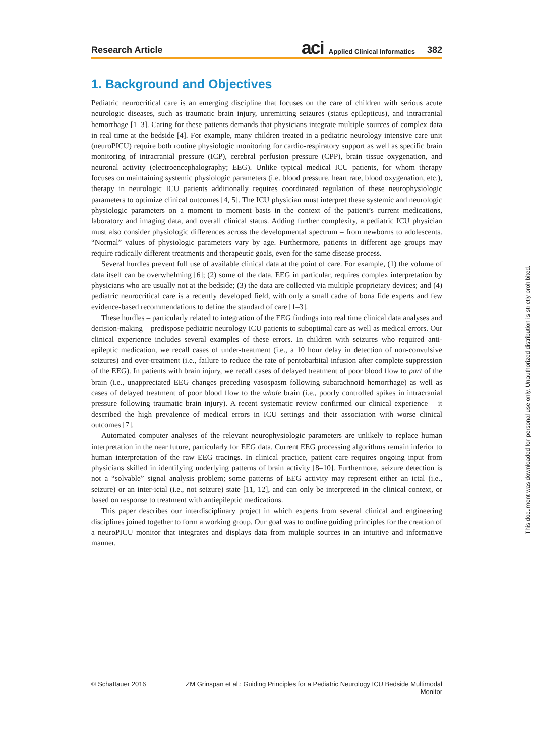Research Article aci Applied Clinical Informatics 382
1. Background and Objectives
Pediatric neurocritical care is an emerging discipline that focuses on the care of children with serious acute neurologic diseases, such as traumatic brain injury, unremitting seizures (status epilepticus), and intracranial hemorrhage [1–3]. Caring for these patients demands that physicians integrate multiple sources of complex data in real time at the bedside [4]. For example, many children treated in a pediatric neurology intensive care unit (neuroPICU) require both routine physiologic monitoring for cardio-respiratory support as well as specific brain monitoring of intracranial pressure (ICP), cerebral perfusion pressure (CPP), brain tissue oxygenation, and neuronal activity (electroencephalography; EEG). Unlike typical medical ICU patients, for whom therapy focuses on maintaining systemic physiologic parameters (i.e. blood pressure, heart rate, blood oxygenation, etc.), therapy in neurologic ICU patients additionally requires coordinated regulation of these neurophysiologic parameters to optimize clinical outcomes [4, 5]. The ICU physician must interpret these systemic and neurologic physiologic parameters on a moment to moment basis in the context of the patient’s current medications, laboratory and imaging data, and overall clinical status. Adding further complexity, a pediatric ICU physician must also consider physiologic differences across the developmental spectrum – from newborns to adolescents. “Normal” values of physiologic parameters vary by age. Furthermore, patients in different age groups may require radically different treatments and therapeutic goals, even for the same disease process.
Several hurdles prevent full use of available clinical data at the point of care. For example, (1) the volume of data itself can be overwhelming [6]; (2) some of the data, EEG in particular, requires complex interpretation by physicians who are usually not at the bedside; (3) the data are collected via multiple proprietary devices; and (4) pediatric neurocritical care is a recently developed field, with only a small cadre of bona fide experts and few evidence-based recommendations to define the standard of care [1–3].
These hurdles – particularly related to integration of the EEG findings into real time clinical data analyses and decision-making – predispose pediatric neurology ICU patients to suboptimal care as well as medical errors. Our clinical experience includes several examples of these errors. In children with seizures who required anti-epileptic medication, we recall cases of under-treatment (i.e., a 10 hour delay in detection of non-convulsive seizures) and over-treatment (i.e., failure to reduce the rate of pentobarbital infusion after complete suppression of the EEG). In patients with brain injury, we recall cases of delayed treatment of poor blood flow to part of the brain (i.e., unappreciated EEG changes preceding vasospasm following subarachnoid hemorrhage) as well as cases of delayed treatment of poor blood flow to the whole brain (i.e., poorly controlled spikes in intracranial pressure following traumatic brain injury). A recent systematic review confirmed our clinical experience – it described the high prevalence of medical errors in ICU settings and their association with worse clinical outcomes [7].
Automated computer analyses of the relevant neurophysiologic parameters are unlikely to replace human interpretation in the near future, particularly for EEG data. Current EEG processing algorithms remain inferior to human interpretation of the raw EEG tracings. In clinical practice, patient care requires ongoing input from physicians skilled in identifying underlying patterns of brain activity [8–10]. Furthermore, seizure detection is not a “solvable” signal analysis problem; some patterns of EEG activity may represent either an ictal (i.e., seizure) or an inter-ictal (i.e., not seizure) state [11, 12], and can only be interpreted in the clinical context, or based on response to treatment with antiepileptic medications.
This paper describes our interdisciplinary project in which experts from several clinical and engineering disciplines joined together to form a working group. Our goal was to outline guiding principles for the creation of a neuroPICU monitor that integrates and displays data from multiple sources in an intuitive and informative manner.
© Schattauer 2016 ZM Grinspan et al.: Guiding Principles for a Pediatric Neurology ICU Bedside Multimodal Monitor
This document was downloaded for personal use only. Unauthorized distribution is strictly prohibited.